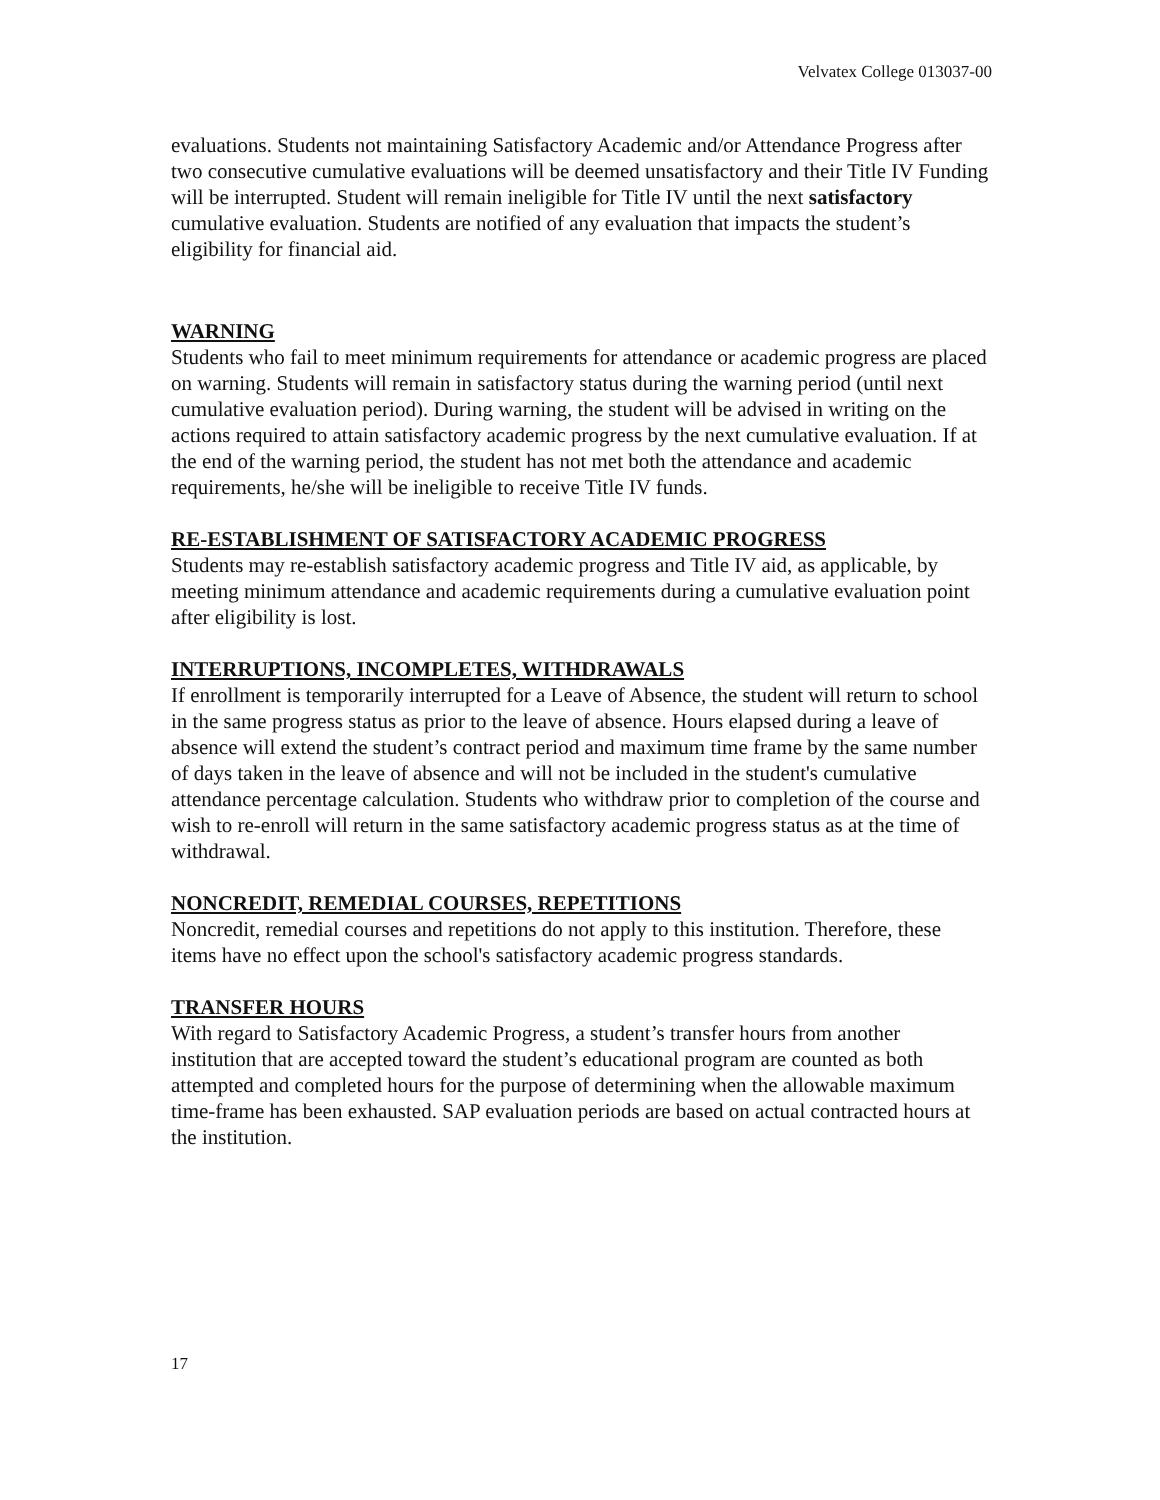Velvatex College 013037-00
evaluations. Students not maintaining Satisfactory Academic and/or Attendance Progress after two consecutive cumulative evaluations will be deemed unsatisfactory and their Title IV Funding will be interrupted. Student will remain ineligible for Title IV until the next satisfactory cumulative evaluation. Students are notified of any evaluation that impacts the student’s eligibility for financial aid.
WARNING
Students who fail to meet minimum requirements for attendance or academic progress are placed on warning. Students will remain in satisfactory status during the warning period (until next cumulative evaluation period). During warning, the student will be advised in writing on the actions required to attain satisfactory academic progress by the next cumulative evaluation. If at the end of the warning period, the student has not met both the attendance and academic requirements, he/she will be ineligible to receive Title IV funds.
RE-ESTABLISHMENT OF SATISFACTORY ACADEMIC PROGRESS
Students may re-establish satisfactory academic progress and Title IV aid, as applicable, by meeting minimum attendance and academic requirements during a cumulative evaluation point after eligibility is lost.
INTERRUPTIONS, INCOMPLETES, WITHDRAWALS
If enrollment is temporarily interrupted for a Leave of Absence, the student will return to school in the same progress status as prior to the leave of absence. Hours elapsed during a leave of absence will extend the student’s contract period and maximum time frame by the same number of days taken in the leave of absence and will not be included in the student's cumulative attendance percentage calculation. Students who withdraw prior to completion of the course and wish to re-enroll will return in the same satisfactory academic progress status as at the time of withdrawal.
NONCREDIT, REMEDIAL COURSES, REPETITIONS
Noncredit, remedial courses and repetitions do not apply to this institution. Therefore, these items have no effect upon the school's satisfactory academic progress standards.
TRANSFER HOURS
With regard to Satisfactory Academic Progress, a student’s transfer hours from another institution that are accepted toward the student’s educational program are counted as both attempted and completed hours for the purpose of determining when the allowable maximum time-frame has been exhausted. SAP evaluation periods are based on actual contracted hours at the institution.
17